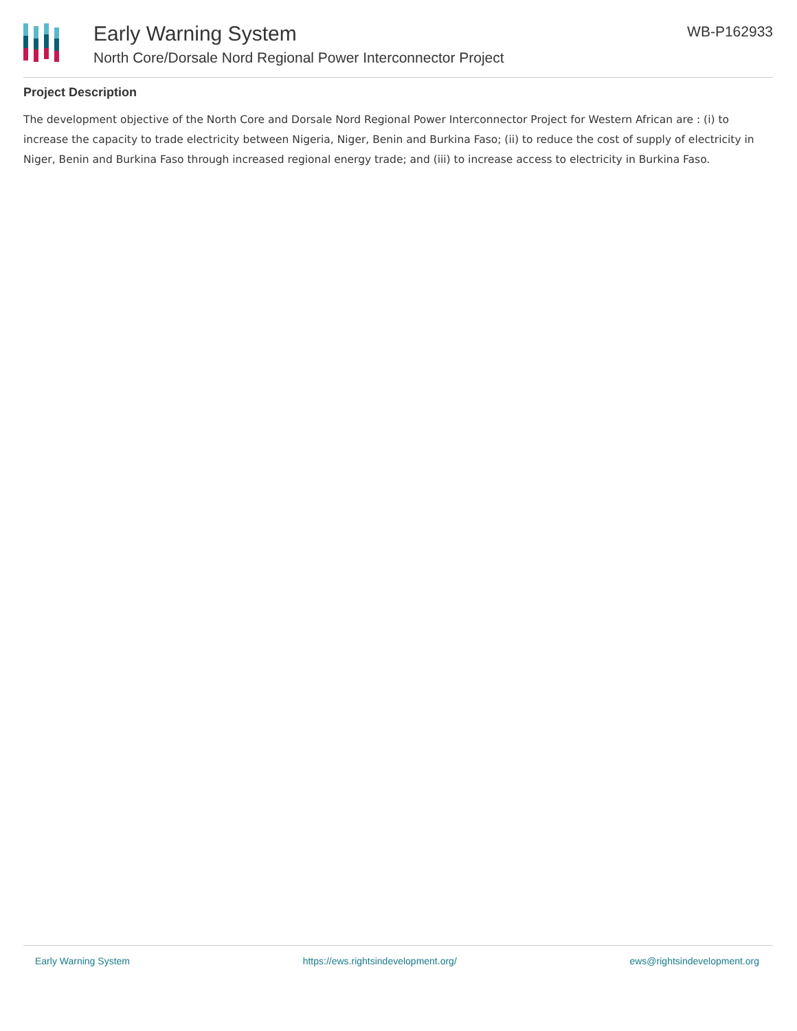Early Warning System
North Core/Dorsale Nord Regional Power Interconnector Project
WB-P162933
Project Description
The development objective of the North Core and Dorsale Nord Regional Power Interconnector Project for Western African are : (i) to increase the capacity to trade electricity between Nigeria, Niger, Benin and Burkina Faso; (ii) to reduce the cost of supply of electricity in Niger, Benin and Burkina Faso through increased regional energy trade; and (iii) to increase access to electricity in Burkina Faso.
Early Warning System https://ews.rightsindevelopment.org/ ews@rightsindevelopment.org